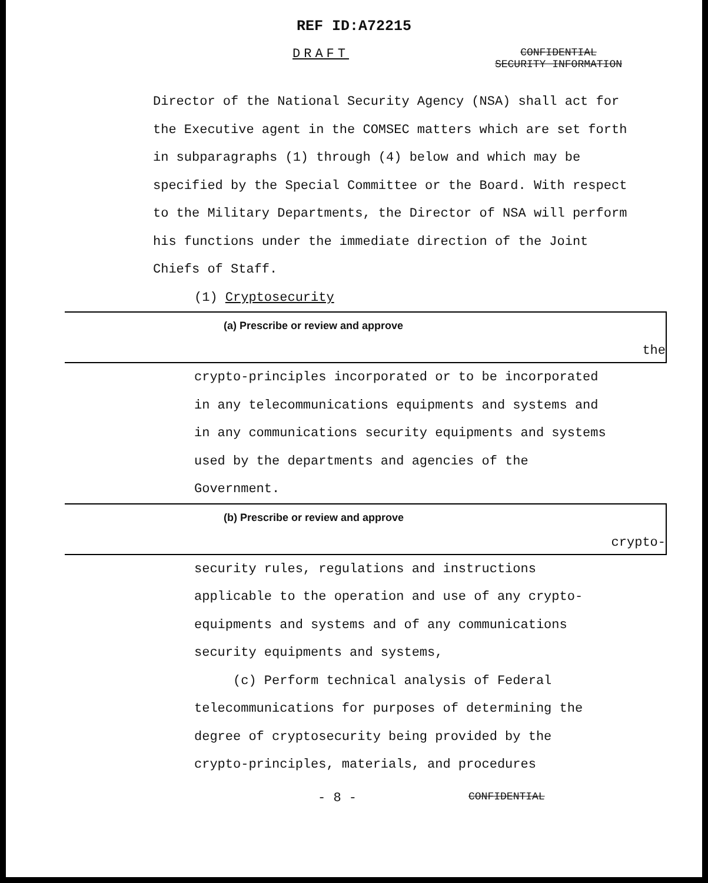REF ID:A72215
DRAFT
CONFIDENTIAL
SECURITY INFORMATION
Director of the National Security Agency (NSA) shall act for the Executive agent in the COMSEC matters which are set forth in subparagraphs (1) through (4) below and which may be specified by the Special Committee or the Board. With respect to the Military Departments, the Director of NSA will perform his functions under the immediate direction of the Joint Chiefs of Staff.
(1) Cryptosecurity
(a) Prescribe or review and approve the
crypto-principles incorporated or to be incorporated in any telecommunications equipments and systems and in any communications security equipments and systems used by the departments and agencies of the Government.
(b) Prescribe or review and approve crypto-
security rules, regulations and instructions applicable to the operation and use of any crypto-equipments and systems and of any communications security equipments and systems,
(c) Perform technical analysis of Federal telecommunications for purposes of determining the degree of cryptosecurity being provided by the crypto-principles, materials, and procedures
- 8 - CONFIDENTIAL